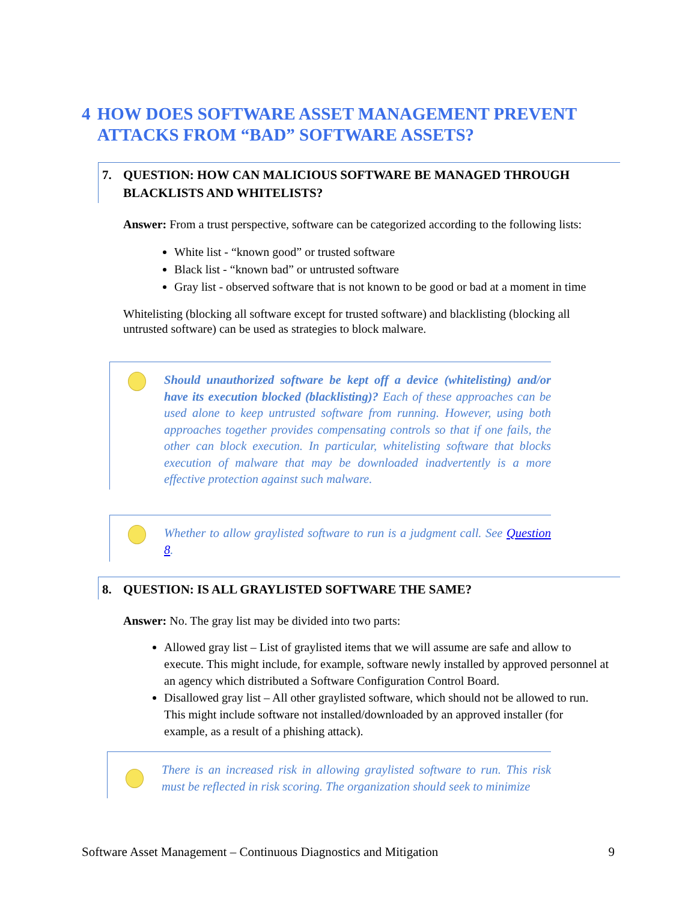4 HOW DOES SOFTWARE ASSET MANAGEMENT PREVENT ATTACKS FROM “BAD” SOFTWARE ASSETS?
7. QUESTION: HOW CAN MALICIOUS SOFTWARE BE MANAGED THROUGH BLACKLISTS AND WHITELISTS?
Answer: From a trust perspective, software can be categorized according to the following lists:
White list - “known good” or trusted software
Black list - “known bad” or untrusted software
Gray list - observed software that is not known to be good or bad at a moment in time
Whitelisting (blocking all software except for trusted software) and blacklisting (blocking all untrusted software) can be used as strategies to block malware.
Should unauthorized software be kept off a device (whitelisting) and/or have its execution blocked (blacklisting)? Each of these approaches can be used alone to keep untrusted software from running. However, using both approaches together provides compensating controls so that if one fails, the other can block execution. In particular, whitelisting software that blocks execution of malware that may be downloaded inadvertently is a more effective protection against such malware.
Whether to allow graylisted software to run is a judgment call. See Question 8.
8. QUESTION: IS ALL GRAYLISTED SOFTWARE THE SAME?
Answer: No. The gray list may be divided into two parts:
Allowed gray list – List of graylisted items that we will assume are safe and allow to execute. This might include, for example, software newly installed by approved personnel at an agency which distributed a Software Configuration Control Board.
Disallowed gray list – All other graylisted software, which should not be allowed to run. This might include software not installed/downloaded by an approved installer (for example, as a result of a phishing attack).
There is an increased risk in allowing graylisted software to run. This risk must be reflected in risk scoring. The organization should seek to minimize
Software Asset Management – Continuous Diagnostics and Mitigation 9